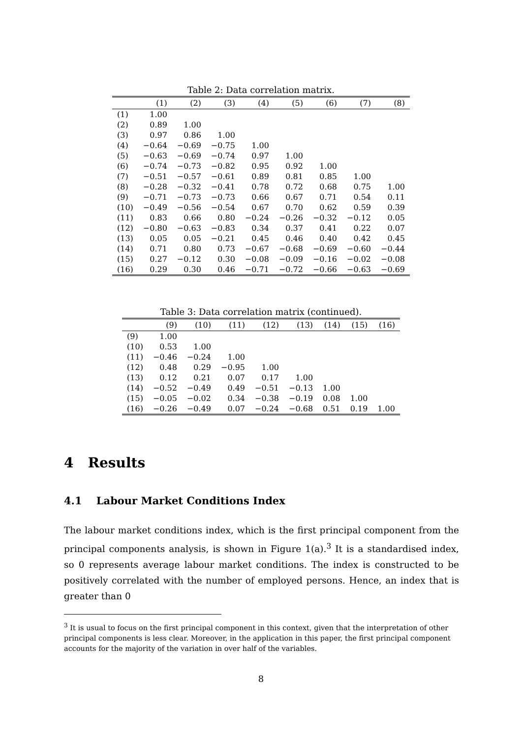Table 2: Data correlation matrix.
| | (1) | (2) | (3) | (4) | (5) | (6) | (7) | (8) |
| --- | --- | --- | --- | --- | --- | --- | --- | --- |
| (1) | 1.00 | | | | | | | |
| (2) | 0.89 | 1.00 | | | | | | |
| (3) | 0.97 | 0.86 | 1.00 | | | | | |
| (4) | −0.64 | −0.69 | −0.75 | 1.00 | | | | |
| (5) | −0.63 | −0.69 | −0.74 | 0.97 | 1.00 | | | |
| (6) | −0.74 | −0.73 | −0.82 | 0.95 | 0.92 | 1.00 | | |
| (7) | −0.51 | −0.57 | −0.61 | 0.89 | 0.81 | 0.85 | 1.00 | |
| (8) | −0.28 | −0.32 | −0.41 | 0.78 | 0.72 | 0.68 | 0.75 | 1.00 |
| (9) | −0.71 | −0.73 | −0.73 | 0.66 | 0.67 | 0.71 | 0.54 | 0.11 |
| (10) | −0.49 | −0.56 | −0.54 | 0.67 | 0.70 | 0.62 | 0.59 | 0.39 |
| (11) | 0.83 | 0.66 | 0.80 | −0.24 | −0.26 | −0.32 | −0.12 | 0.05 |
| (12) | −0.80 | −0.63 | −0.83 | 0.34 | 0.37 | 0.41 | 0.22 | 0.07 |
| (13) | 0.05 | 0.05 | −0.21 | 0.45 | 0.46 | 0.40 | 0.42 | 0.45 |
| (14) | 0.71 | 0.80 | 0.73 | −0.67 | −0.68 | −0.69 | −0.60 | −0.44 |
| (15) | 0.27 | −0.12 | 0.30 | −0.08 | −0.09 | −0.16 | −0.02 | −0.08 |
| (16) | 0.29 | 0.30 | 0.46 | −0.71 | −0.72 | −0.66 | −0.63 | −0.69 |
Table 3: Data correlation matrix (continued).
| | (9) | (10) | (11) | (12) | (13) | (14) | (15) | (16) |
| --- | --- | --- | --- | --- | --- | --- | --- | --- |
| (9) | 1.00 | | | | | | | |
| (10) | 0.53 | 1.00 | | | | | | |
| (11) | −0.46 | −0.24 | 1.00 | | | | | |
| (12) | 0.48 | 0.29 | −0.95 | 1.00 | | | | |
| (13) | 0.12 | 0.21 | 0.07 | 0.17 | 1.00 | | | |
| (14) | −0.52 | −0.49 | 0.49 | −0.51 | −0.13 | 1.00 | | |
| (15) | −0.05 | −0.02 | 0.34 | −0.38 | −0.19 | 0.08 | 1.00 | |
| (16) | −0.26 | −0.49 | 0.07 | −0.24 | −0.68 | 0.51 | 0.19 | 1.00 |
4 Results
4.1 Labour Market Conditions Index
The labour market conditions index, which is the first principal component from the principal components analysis, is shown in Figure 1(a).<sup>3</sup> It is a standardised index, so 0 represents average labour market conditions. The index is constructed to be positively correlated with the number of employed persons. Hence, an index that is greater than 0
<sup>3</sup> It is usual to focus on the first principal component in this context, given that the interpretation of other principal components is less clear. Moreover, in the application in this paper, the first principal component accounts for the majority of the variation in over half of the variables.
8